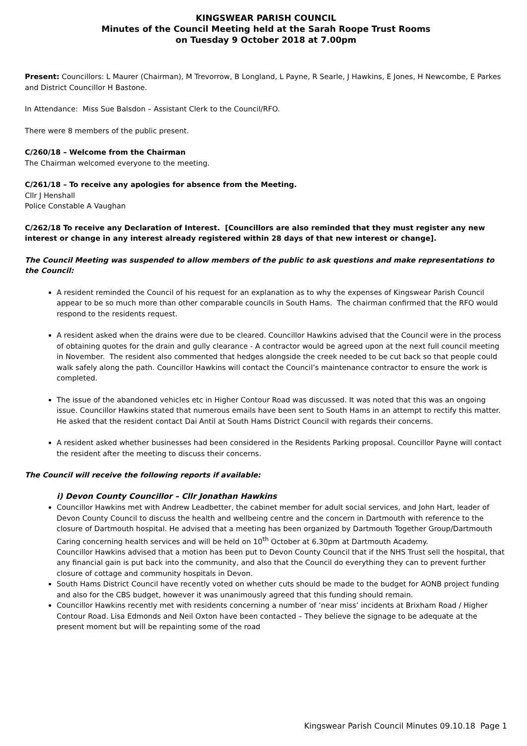KINGSWEAR PARISH COUNCIL
Minutes of the Council Meeting held at the Sarah Roope Trust Rooms
on Tuesday 9 October 2018 at 7.00pm
Present: Councillors: L Maurer (Chairman), M Trevorrow, B Longland, L Payne, R Searle, J Hawkins, E Jones, H Newcombe, E Parkes and District Councillor H Bastone.
In Attendance: Miss Sue Balsdon – Assistant Clerk to the Council/RFO.
There were 8 members of the public present.
C/260/18 – Welcome from the Chairman
The Chairman welcomed everyone to the meeting.
C/261/18 – To receive any apologies for absence from the Meeting.
Cllr J Henshall
Police Constable A Vaughan
C/262/18 To receive any Declaration of Interest. [Councillors are also reminded that they must register any new interest or change in any interest already registered within 28 days of that new interest or change].
The Council Meeting was suspended to allow members of the public to ask questions and make representations to the Council:
A resident reminded the Council of his request for an explanation as to why the expenses of Kingswear Parish Council appear to be so much more than other comparable councils in South Hams. The chairman confirmed that the RFO would respond to the residents request.
A resident asked when the drains were due to be cleared. Councillor Hawkins advised that the Council were in the process of obtaining quotes for the drain and gully clearance - A contractor would be agreed upon at the next full council meeting in November. The resident also commented that hedges alongside the creek needed to be cut back so that people could walk safely along the path. Councillor Hawkins will contact the Council’s maintenance contractor to ensure the work is completed.
The issue of the abandoned vehicles etc in Higher Contour Road was discussed. It was noted that this was an ongoing issue. Councillor Hawkins stated that numerous emails have been sent to South Hams in an attempt to rectify this matter. He asked that the resident contact Dai Antil at South Hams District Council with regards their concerns.
A resident asked whether businesses had been considered in the Residents Parking proposal. Councillor Payne will contact the resident after the meeting to discuss their concerns.
The Council will receive the following reports if available:
i) Devon County Councillor – Cllr Jonathan Hawkins
Councillor Hawkins met with Andrew Leadbetter, the cabinet member for adult social services, and John Hart, leader of Devon County Council to discuss the health and wellbeing centre and the concern in Dartmouth with reference to the closure of Dartmouth hospital. He advised that a meeting has been organized by Dartmouth Together Group/Dartmouth Caring concerning health services and will be held on 10<sup>th</sup> October at 6.30pm at Dartmouth Academy.
Councillor Hawkins advised that a motion has been put to Devon County Council that if the NHS Trust sell the hospital, that any financial gain is put back into the community, and also that the Council do everything they can to prevent further closure of cottage and community hospitals in Devon.
South Hams District Council have recently voted on whether cuts should be made to the budget for AONB project funding and also for the CBS budget, however it was unanimously agreed that this funding should remain.
Councillor Hawkins recently met with residents concerning a number of ‘near miss’ incidents at Brixham Road / Higher Contour Road. Lisa Edmonds and Neil Oxton have been contacted – They believe the signage to be adequate at the present moment but will be repainting some of the road
Kingswear Parish Council Minutes 09.10.18 Page 1